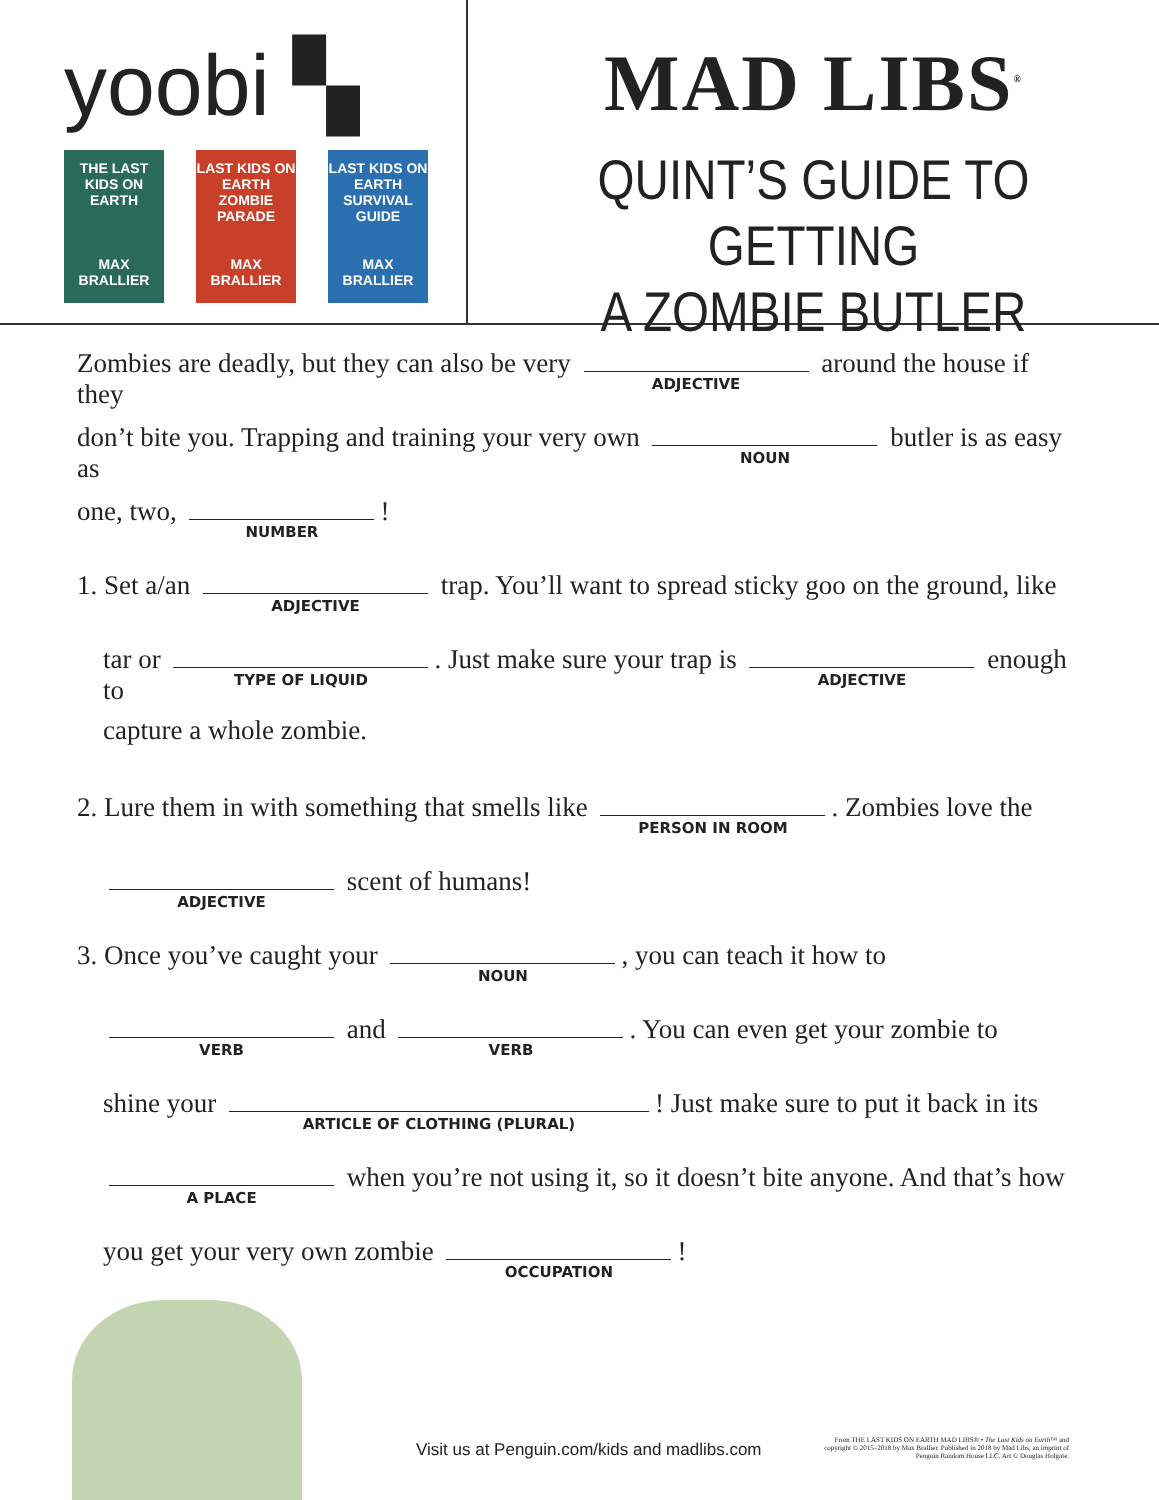yoobi ▚
THE LAST KIDS ON EARTH
MAX BRALLIER
LAST KIDS ON EARTH
ZOMBIE PARADE
MAX BRALLIER
LAST KIDS ON EARTH SURVIVAL GUIDE
MAX BRALLIER
MAD LIBS<sup>®</sup>
QUINT’S GUIDE TO GETTING
A ZOMBIE BUTLER
Zombies are deadly, but they can also be very ADJECTIVE around the house if they
don’t bite you. Trapping and training your very own NOUN butler is as easy as
one, two, NUMBER!
1. Set a/an ADJECTIVE trap. You’ll want to spread sticky goo on the ground, like
tar or TYPE OF LIQUID. Just make sure your trap is ADJECTIVE enough to
capture a whole zombie.
2. Lure them in with something that smells like PERSON IN ROOM. Zombies love the
ADJECTIVE scent of humans!
3. Once you’ve caught your NOUN, you can teach it how to
VERB and VERB. You can even get your zombie to
shine your ARTICLE OF CLOTHING (PLURAL)! Just make sure to put it back in its
A PLACE when you’re not using it, so it doesn’t bite anyone. And that’s how
you get your very own zombie OCCUPATION!
Visit us at Penguin.com/kids and madlibs.com
From THE LAST KIDS ON EARTH MAD LIBS® • The Last Kids on Earth™ and copyright © 2015–2018 by Max Brallier. Published in 2018 by Mad Libs, an imprint of Penguin Random House LLC. Art © Douglas Holgate.